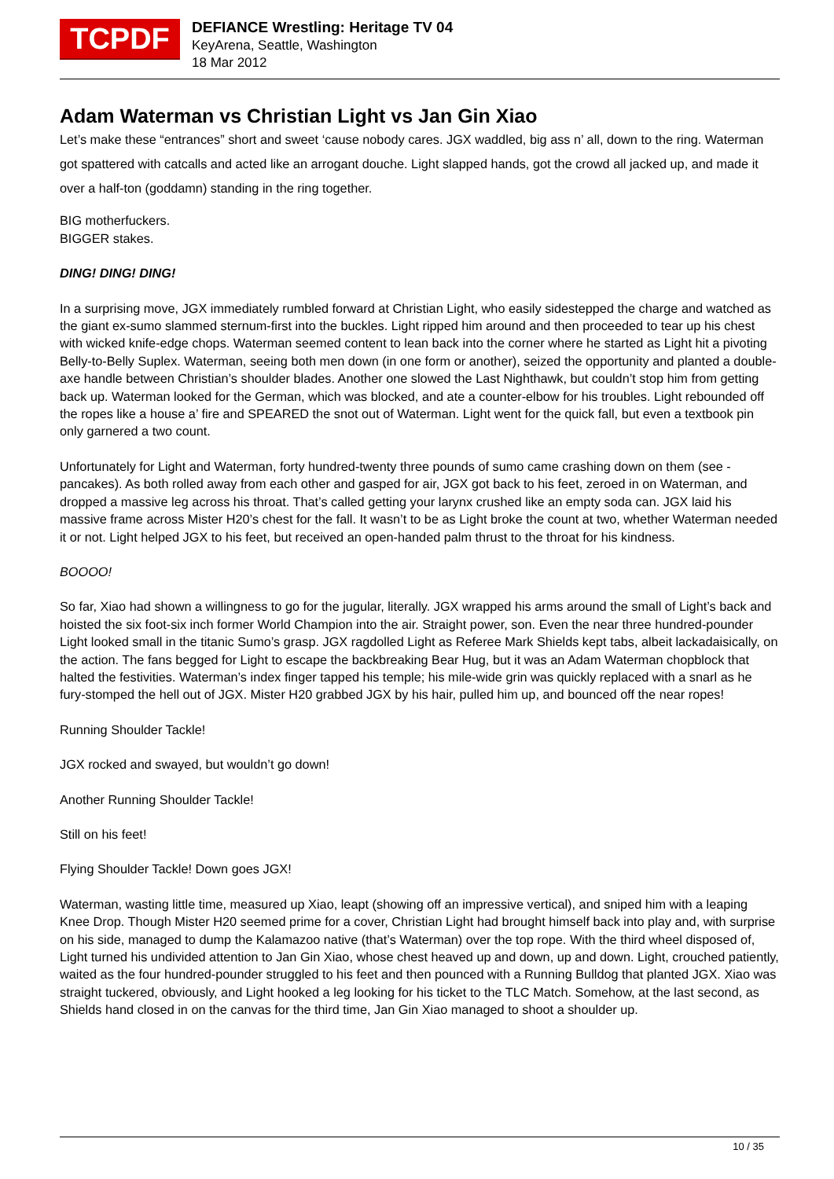TCPDF
DEFIANCE Wrestling: Heritage TV 04
KeyArena, Seattle, Washington
18 Mar 2012
Adam Waterman vs Christian Light vs Jan Gin Xiao
Let’s make these “entrances” short and sweet ‘cause nobody cares. JGX waddled, big ass n’ all, down to the ring. Waterman got spattered with catcalls and acted like an arrogant douche. Light slapped hands, got the crowd all jacked up, and made it over a half-ton (goddamn) standing in the ring together.
BIG motherfuckers.
BIGGER stakes.
DING! DING! DING!
In a surprising move, JGX immediately rumbled forward at Christian Light, who easily sidestepped the charge and watched as the giant ex-sumo slammed sternum-first into the buckles. Light ripped him around and then proceeded to tear up his chest with wicked knife-edge chops. Waterman seemed content to lean back into the corner where he started as Light hit a pivoting Belly-to-Belly Suplex. Waterman, seeing both men down (in one form or another), seized the opportunity and planted a double-axe handle between Christian’s shoulder blades. Another one slowed the Last Nighthawk, but couldn’t stop him from getting back up. Waterman looked for the German, which was blocked, and ate a counter-elbow for his troubles. Light rebounded off the ropes like a house a’ fire and SPEARED the snot out of Waterman. Light went for the quick fall, but even a textbook pin only garnered a two count.
Unfortunately for Light and Waterman, forty hundred-twenty three pounds of sumo came crashing down on them (see - pancakes). As both rolled away from each other and gasped for air, JGX got back to his feet, zeroed in on Waterman, and dropped a massive leg across his throat. That’s called getting your larynx crushed like an empty soda can. JGX laid his massive frame across Mister H20’s chest for the fall. It wasn’t to be as Light broke the count at two, whether Waterman needed it or not. Light helped JGX to his feet, but received an open-handed palm thrust to the throat for his kindness.
BOOOO!
So far, Xiao had shown a willingness to go for the jugular, literally. JGX wrapped his arms around the small of Light’s back and hoisted the six foot-six inch former World Champion into the air. Straight power, son. Even the near three hundred-pounder Light looked small in the titanic Sumo’s grasp. JGX ragdolled Light as Referee Mark Shields kept tabs, albeit lackadaisically, on the action. The fans begged for Light to escape the backbreaking Bear Hug, but it was an Adam Waterman chopblock that halted the festivities. Waterman’s index finger tapped his temple; his mile-wide grin was quickly replaced with a snarl as he fury-stomped the hell out of JGX. Mister H20 grabbed JGX by his hair, pulled him up, and bounced off the near ropes!
Running Shoulder Tackle!
JGX rocked and swayed, but wouldn’t go down!
Another Running Shoulder Tackle!
Still on his feet!
Flying Shoulder Tackle! Down goes JGX!
Waterman, wasting little time, measured up Xiao, leapt (showing off an impressive vertical), and sniped him with a leaping Knee Drop. Though Mister H20 seemed prime for a cover, Christian Light had brought himself back into play and, with surprise on his side, managed to dump the Kalamazoo native (that’s Waterman) over the top rope. With the third wheel disposed of, Light turned his undivided attention to Jan Gin Xiao, whose chest heaved up and down, up and down. Light, crouched patiently, waited as the four hundred-pounder struggled to his feet and then pounced with a Running Bulldog that planted JGX. Xiao was straight tuckered, obviously, and Light hooked a leg looking for his ticket to the TLC Match. Somehow, at the last second, as Shields hand closed in on the canvas for the third time, Jan Gin Xiao managed to shoot a shoulder up.
10 / 35